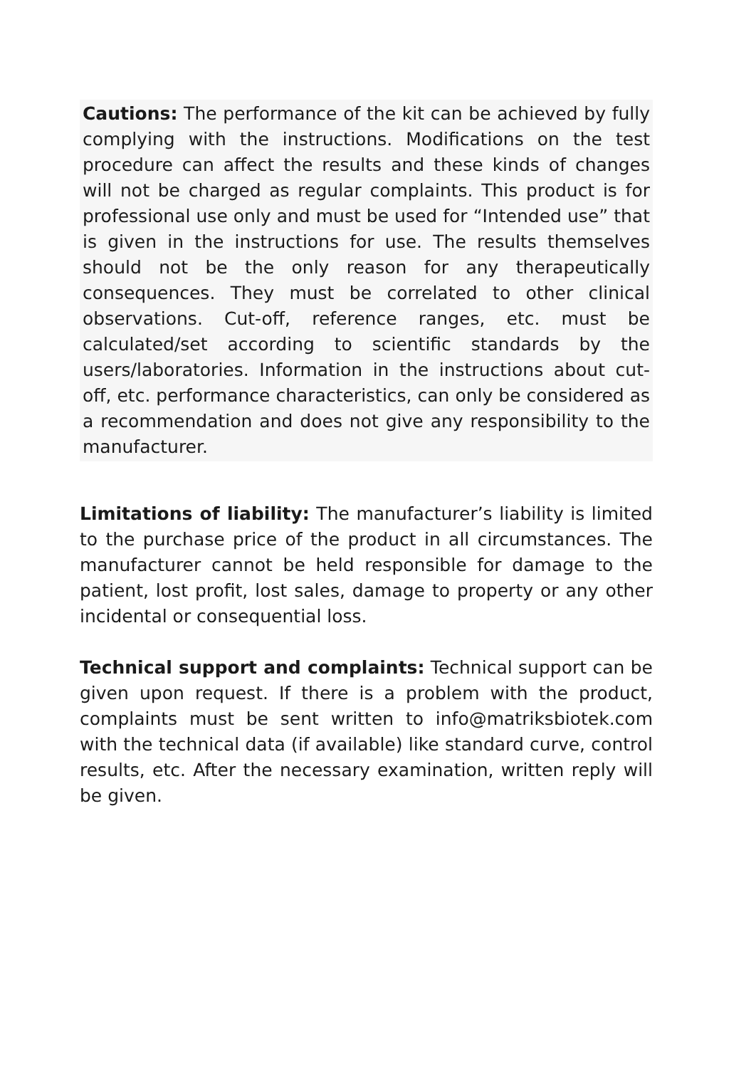Cautions: The performance of the kit can be achieved by fully complying with the instructions. Modifications on the test procedure can affect the results and these kinds of changes will not be charged as regular complaints. This product is for professional use only and must be used for “Intended use” that is given in the instructions for use. The results themselves should not be the only reason for any therapeutically consequences. They must be correlated to other clinical observations. Cut-off, reference ranges, etc. must be calculated/set according to scientific standards by the users/laboratories. Information in the instructions about cut-off, etc. performance characteristics, can only be considered as a recommendation and does not give any responsibility to the manufacturer.
Limitations of liability: The manufacturer’s liability is limited to the purchase price of the product in all circumstances. The manufacturer cannot be held responsible for damage to the patient, lost profit, lost sales, damage to property or any other incidental or consequential loss.
Technical support and complaints: Technical support can be given upon request. If there is a problem with the product, complaints must be sent written to info@matriksbiotek.com with the technical data (if available) like standard curve, control results, etc. After the necessary examination, written reply will be given.